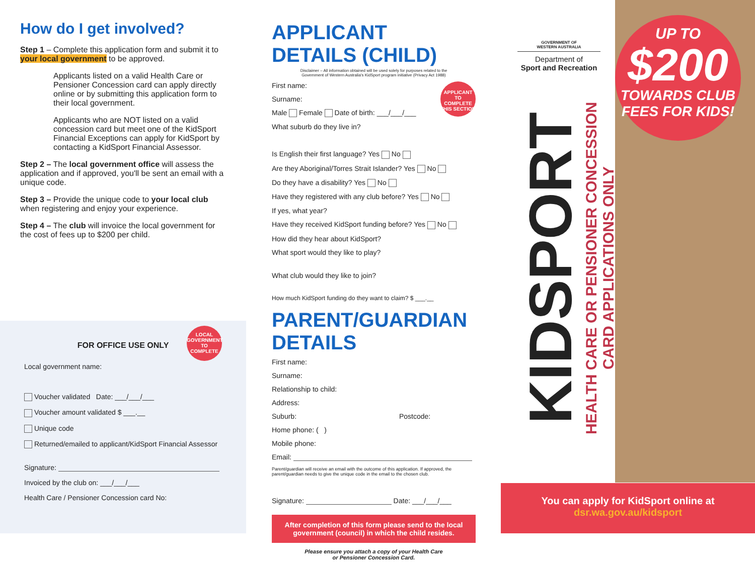How do I get involved?
Step 1 – Complete this application form and submit it to your local government to be approved.
Applicants listed on a valid Health Care or Pensioner Concession card can apply directly online or by submitting this application form to their local government.
Applicants who are NOT listed on a valid concession card but meet one of the KidSport Financial Exceptions can apply for KidSport by contacting a KidSport Financial Assessor.
Step 2 – The local government office will assess the application and if approved, you'll be sent an email with a unique code.
Step 3 – Provide the unique code to your local club when registering and enjoy your experience.
Step 4 – The club will invoice the local government for the cost of fees up to $200 per child.
LOCAL GOVERNMENT TO COMPLETE
FOR OFFICE USE ONLY
Local government name:
Voucher validated Date: ___/___/___
Voucher amount validated $ ___.__
Unique code
Returned/emailed to applicant/KidSport Financial Assessor
Signature:
Invoiced by the club on: ___/___/___
Health Care / Pensioner Concession card No:
APPLICANT DETAILS (CHILD)
Disclaimer – All information obtained will be used solely for purposes related to the Government of Western Australia's KidSport program initiative (Privacy Act 1988)
First name: APPLICANT TO COMPLETE THIS SECTION
Surname:
Male Female Date of birth: ___/___/___
What suburb do they live in?
Is English their first language? Yes No
Are they Aboriginal/Torres Strait Islander? Yes No
Do they have a disability? Yes No
Have they registered with any club before? Yes No
If yes, what year?
Have they received KidSport funding before? Yes No
How did they hear about KidSport?
What sport would they like to play?
What club would they like to join?
How much KidSport funding do they want to claim? $ ___.__
PARENT/GUARDIAN DETAILS
First name:
Surname:
Relationship to child:
Address:
Suburb: Postcode:
Home phone: ( )
Mobile phone:
Email:
Parent/guardian will receive an email with the outcome of this application. If approved, the parent/guardian needs to give the unique code in the email to the chosen club.
Signature: Date: ___/___/___
After completion of this form please send to the local government (council) in which the child resides.
Please ensure you attach a copy of your Health Care
or Pensioner Concession Card.
GOVERNMENT OF
WESTERN AUSTRALIA
Department of
Sport and Recreation
KIDSPORT
HEALTH CARE OR PENSIONER CONCESSION CARD APPLICATIONS ONLY
UP TO
$200
TOWARDS CLUB FEES FOR KIDS!
You can apply for KidSport online at
dsr.wa.gov.au/kidsport